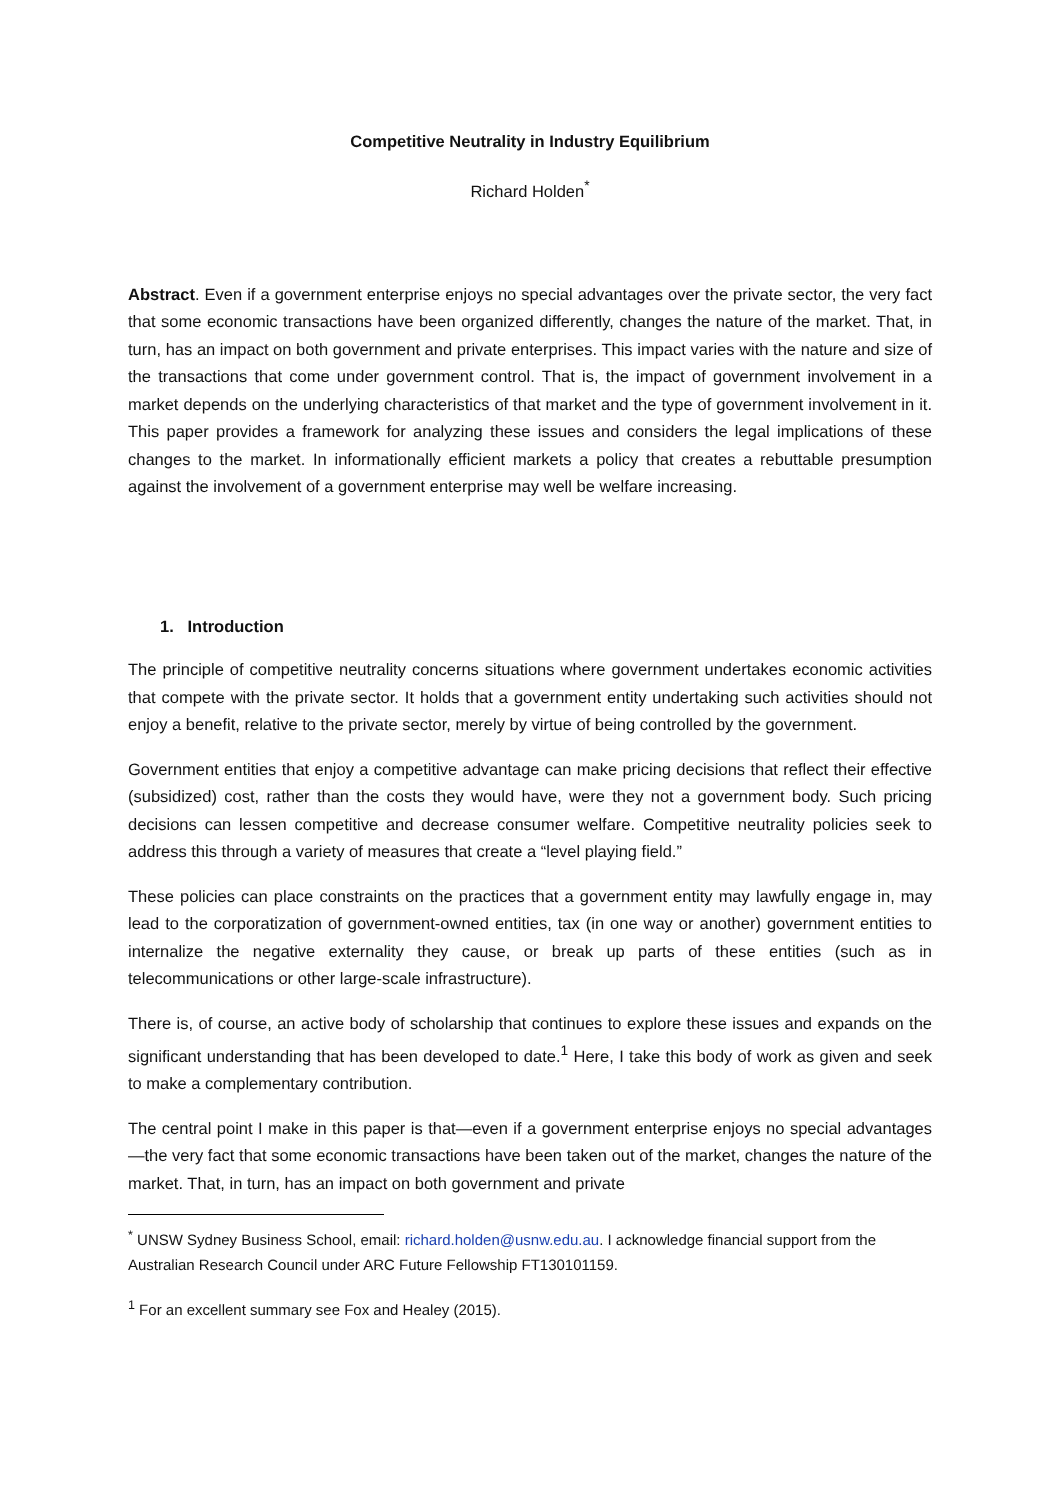Competitive Neutrality in Industry Equilibrium
Richard Holden<sup>*</sup>
Abstract. Even if a government enterprise enjoys no special advantages over the private sector, the very fact that some economic transactions have been organized differently, changes the nature of the market. That, in turn, has an impact on both government and private enterprises. This impact varies with the nature and size of the transactions that come under government control. That is, the impact of government involvement in a market depends on the underlying characteristics of that market and the type of government involvement in it. This paper provides a framework for analyzing these issues and considers the legal implications of these changes to the market. In informationally efficient markets a policy that creates a rebuttable presumption against the involvement of a government enterprise may well be welfare increasing.
1. Introduction
The principle of competitive neutrality concerns situations where government undertakes economic activities that compete with the private sector. It holds that a government entity undertaking such activities should not enjoy a benefit, relative to the private sector, merely by virtue of being controlled by the government.
Government entities that enjoy a competitive advantage can make pricing decisions that reflect their effective (subsidized) cost, rather than the costs they would have, were they not a government body. Such pricing decisions can lessen competitive and decrease consumer welfare. Competitive neutrality policies seek to address this through a variety of measures that create a “level playing field.”
These policies can place constraints on the practices that a government entity may lawfully engage in, may lead to the corporatization of government-owned entities, tax (in one way or another) government entities to internalize the negative externality they cause, or break up parts of these entities (such as in telecommunications or other large-scale infrastructure).
There is, of course, an active body of scholarship that continues to explore these issues and expands on the significant understanding that has been developed to date.<sup>1</sup> Here, I take this body of work as given and seek to make a complementary contribution.
The central point I make in this paper is that—even if a government enterprise enjoys no special advantages—the very fact that some economic transactions have been taken out of the market, changes the nature of the market. That, in turn, has an impact on both government and private
<sup>*</sup> UNSW Sydney Business School, email: richard.holden@usnw.edu.au. I acknowledge financial support from the Australian Research Council under ARC Future Fellowship FT130101159.
<sup>1</sup> For an excellent summary see Fox and Healey (2015).